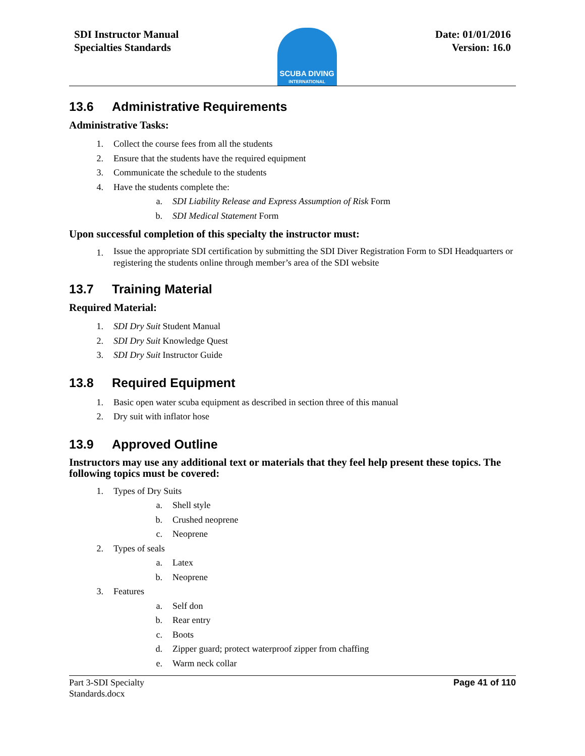SDI Instructor Manual
Specialties Standards
SCUBA DIVING
INTERNATIONAL
Date: 01/01/2016
Version: 16.0
13.6 Administrative Requirements
Administrative Tasks:
1. Collect the course fees from all the students
2. Ensure that the students have the required equipment
3. Communicate the schedule to the students
4. Have the students complete the:
a. SDI Liability Release and Express Assumption of Risk Form
b. SDI Medical Statement Form
Upon successful completion of this specialty the instructor must:
1. Issue the appropriate SDI certification by submitting the SDI Diver Registration Form to SDI Headquarters or registering the students online through member’s area of the SDI website
13.7 Training Material
Required Material:
1. SDI Dry Suit Student Manual
2. SDI Dry Suit Knowledge Quest
3. SDI Dry Suit Instructor Guide
13.8 Required Equipment
1. Basic open water scuba equipment as described in section three of this manual
2. Dry suit with inflator hose
13.9 Approved Outline
Instructors may use any additional text or materials that they feel help present these topics. The following topics must be covered:
1. Types of Dry Suits
a. Shell style
b. Crushed neoprene
c. Neoprene
2. Types of seals
a. Latex
b. Neoprene
3. Features
a. Self don
b. Rear entry
c. Boots
d. Zipper guard; protect waterproof zipper from chaffing
e. Warm neck collar
Part 3-SDI Specialty
Standards.docx Page 41 of 110